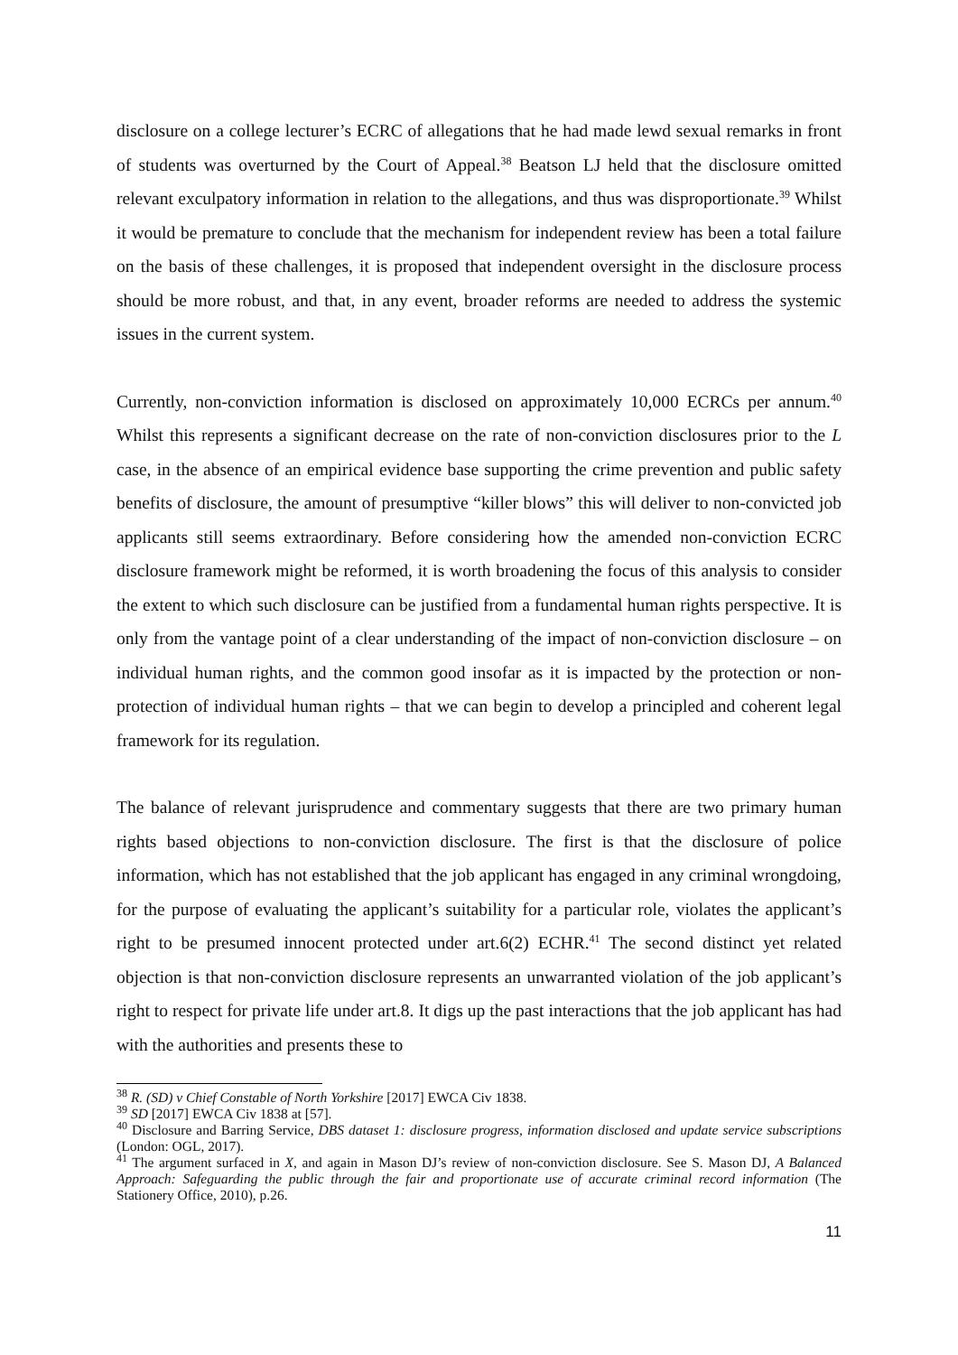disclosure on a college lecturer’s ECRC of allegations that he had made lewd sexual remarks in front of students was overturned by the Court of Appeal.<sup>38</sup> Beatson LJ held that the disclosure omitted relevant exculpatory information in relation to the allegations, and thus was disproportionate.<sup>39</sup> Whilst it would be premature to conclude that the mechanism for independent review has been a total failure on the basis of these challenges, it is proposed that independent oversight in the disclosure process should be more robust, and that, in any event, broader reforms are needed to address the systemic issues in the current system.
Currently, non-conviction information is disclosed on approximately 10,000 ECRCs per annum.<sup>40</sup> Whilst this represents a significant decrease on the rate of non-conviction disclosures prior to the L case, in the absence of an empirical evidence base supporting the crime prevention and public safety benefits of disclosure, the amount of presumptive “killer blows” this will deliver to non-convicted job applicants still seems extraordinary. Before considering how the amended non-conviction ECRC disclosure framework might be reformed, it is worth broadening the focus of this analysis to consider the extent to which such disclosure can be justified from a fundamental human rights perspective. It is only from the vantage point of a clear understanding of the impact of non-conviction disclosure – on individual human rights, and the common good insofar as it is impacted by the protection or non-protection of individual human rights – that we can begin to develop a principled and coherent legal framework for its regulation.
The balance of relevant jurisprudence and commentary suggests that there are two primary human rights based objections to non-conviction disclosure. The first is that the disclosure of police information, which has not established that the job applicant has engaged in any criminal wrongdoing, for the purpose of evaluating the applicant’s suitability for a particular role, violates the applicant’s right to be presumed innocent protected under art.6(2) ECHR.<sup>41</sup> The second distinct yet related objection is that non-conviction disclosure represents an unwarranted violation of the job applicant’s right to respect for private life under art.8. It digs up the past interactions that the job applicant has had with the authorities and presents these to
<sup>38</sup> R. (SD) v Chief Constable of North Yorkshire [2017] EWCA Civ 1838.
<sup>39</sup> SD [2017] EWCA Civ 1838 at [57].
<sup>40</sup> Disclosure and Barring Service, DBS dataset 1: disclosure progress, information disclosed and update service subscriptions (London: OGL, 2017).
<sup>41</sup> The argument surfaced in X, and again in Mason DJ’s review of non-conviction disclosure. See S. Mason DJ, A Balanced Approach: Safeguarding the public through the fair and proportionate use of accurate criminal record information (The Stationery Office, 2010), p.26.
11